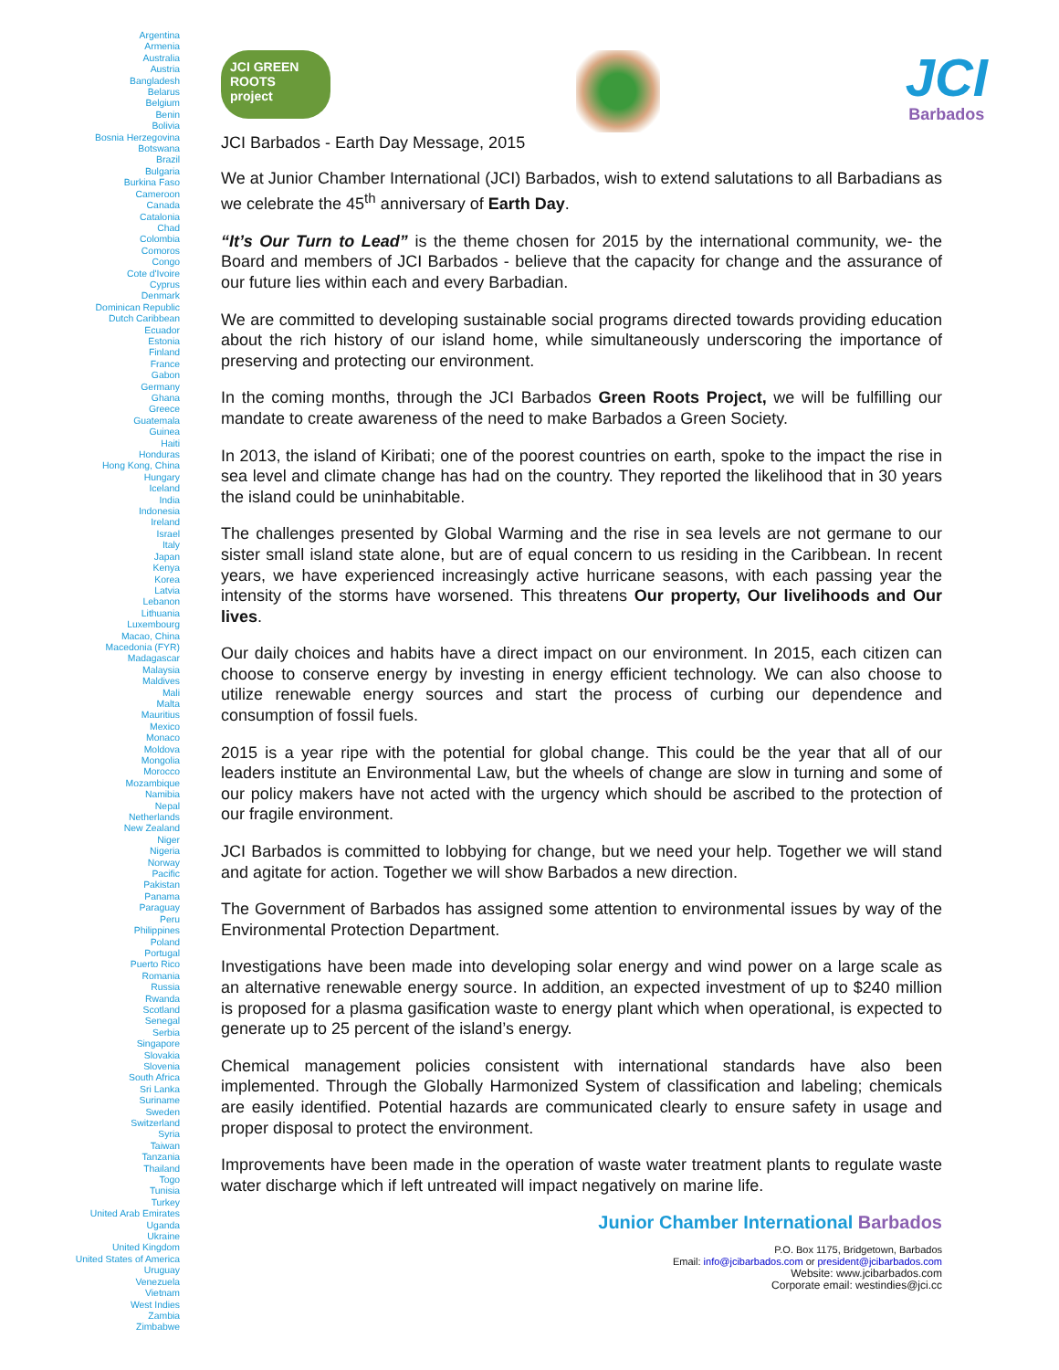Argentina
Armenia
Australia
Austria
Bangladesh
Belarus
Belgium
Benin
Bolivia
Bosnia Herzegovina
Botswana
Brazil
Bulgaria
Burkina Faso
Cameroon
Canada
Catalonia
Chad
Colombia
Comoros
Congo
Cote d'Ivoire
Cyprus
Denmark
Dominican Republic
Dutch Caribbean
Ecuador
Estonia
Finland
France
Gabon
Germany
Ghana
Greece
Guatemala
Guinea
Haiti
Honduras
Hong Kong, China
Hungary
Iceland
India
Indonesia
Ireland
Israel
Italy
Japan
Kenya
Korea
Latvia
Lebanon
Lithuania
Luxembourg
Macao, China
Macedonia (FYR)
Madagascar
Malaysia
Maldives
Mali
Malta
Mauritius
Mexico
Monaco
Moldova
Mongolia
Morocco
Mozambique
Namibia
Nepal
Netherlands
New Zealand
Niger
Nigeria
Norway
Pacific
Pakistan
Panama
Paraguay
Peru
Philippines
Poland
Portugal
Puerto Rico
Romania
Russia
Rwanda
Scotland
Senegal
Serbia
Singapore
Slovakia
Slovenia
South Africa
Sri Lanka
Suriname
Sweden
Switzerland
Syria
Taiwan
Tanzania
Thailand
Togo
Tunisia
Turkey
United Arab Emirates
Uganda
Ukraine
United Kingdom
United States of America
Uruguay
Venezuela
Vietnam
West Indies
Zambia
Zimbabwe
JCI GREEN ROOTS project
JCI
Barbados
JCI Barbados - Earth Day Message, 2015
We at Junior Chamber International (JCI) Barbados, wish to extend salutations to all Barbadians as we celebrate the 45<sup>th</sup> anniversary of Earth Day.
“It’s Our Turn to Lead” is the theme chosen for 2015 by the international community, we- the Board and members of JCI Barbados - believe that the capacity for change and the assurance of our future lies within each and every Barbadian.
We are committed to developing sustainable social programs directed towards providing education about the rich history of our island home, while simultaneously underscoring the importance of preserving and protecting our environment.
In the coming months, through the JCI Barbados Green Roots Project, we will be fulfilling our mandate to create awareness of the need to make Barbados a Green Society.
In 2013, the island of Kiribati; one of the poorest countries on earth, spoke to the impact the rise in sea level and climate change has had on the country. They reported the likelihood that in 30 years the island could be uninhabitable.
The challenges presented by Global Warming and the rise in sea levels are not germane to our sister small island state alone, but are of equal concern to us residing in the Caribbean. In recent years, we have experienced increasingly active hurricane seasons, with each passing year the intensity of the storms have worsened. This threatens Our property, Our livelihoods and Our lives.
Our daily choices and habits have a direct impact on our environment. In 2015, each citizen can choose to conserve energy by investing in energy efficient technology. We can also choose to utilize renewable energy sources and start the process of curbing our dependence and consumption of fossil fuels.
2015 is a year ripe with the potential for global change. This could be the year that all of our leaders institute an Environmental Law, but the wheels of change are slow in turning and some of our policy makers have not acted with the urgency which should be ascribed to the protection of our fragile environment.
JCI Barbados is committed to lobbying for change, but we need your help. Together we will stand and agitate for action. Together we will show Barbados a new direction.
The Government of Barbados has assigned some attention to environmental issues by way of the Environmental Protection Department.
Investigations have been made into developing solar energy and wind power on a large scale as an alternative renewable energy source. In addition, an expected investment of up to $240 million is proposed for a plasma gasification waste to energy plant which when operational, is expected to generate up to 25 percent of the island’s energy.
Chemical management policies consistent with international standards have also been implemented. Through the Globally Harmonized System of classification and labeling; chemicals are easily identified. Potential hazards are communicated clearly to ensure safety in usage and proper disposal to protect the environment.
Improvements have been made in the operation of waste water treatment plants to regulate waste water discharge which if left untreated will impact negatively on marine life.
Junior Chamber International Barbados
P.O. Box 1175, Bridgetown, Barbados
Email: info@jcibarbados.com or president@jcibarbados.com
Website: www.jcibarbados.com
Corporate email: westindies@jci.cc